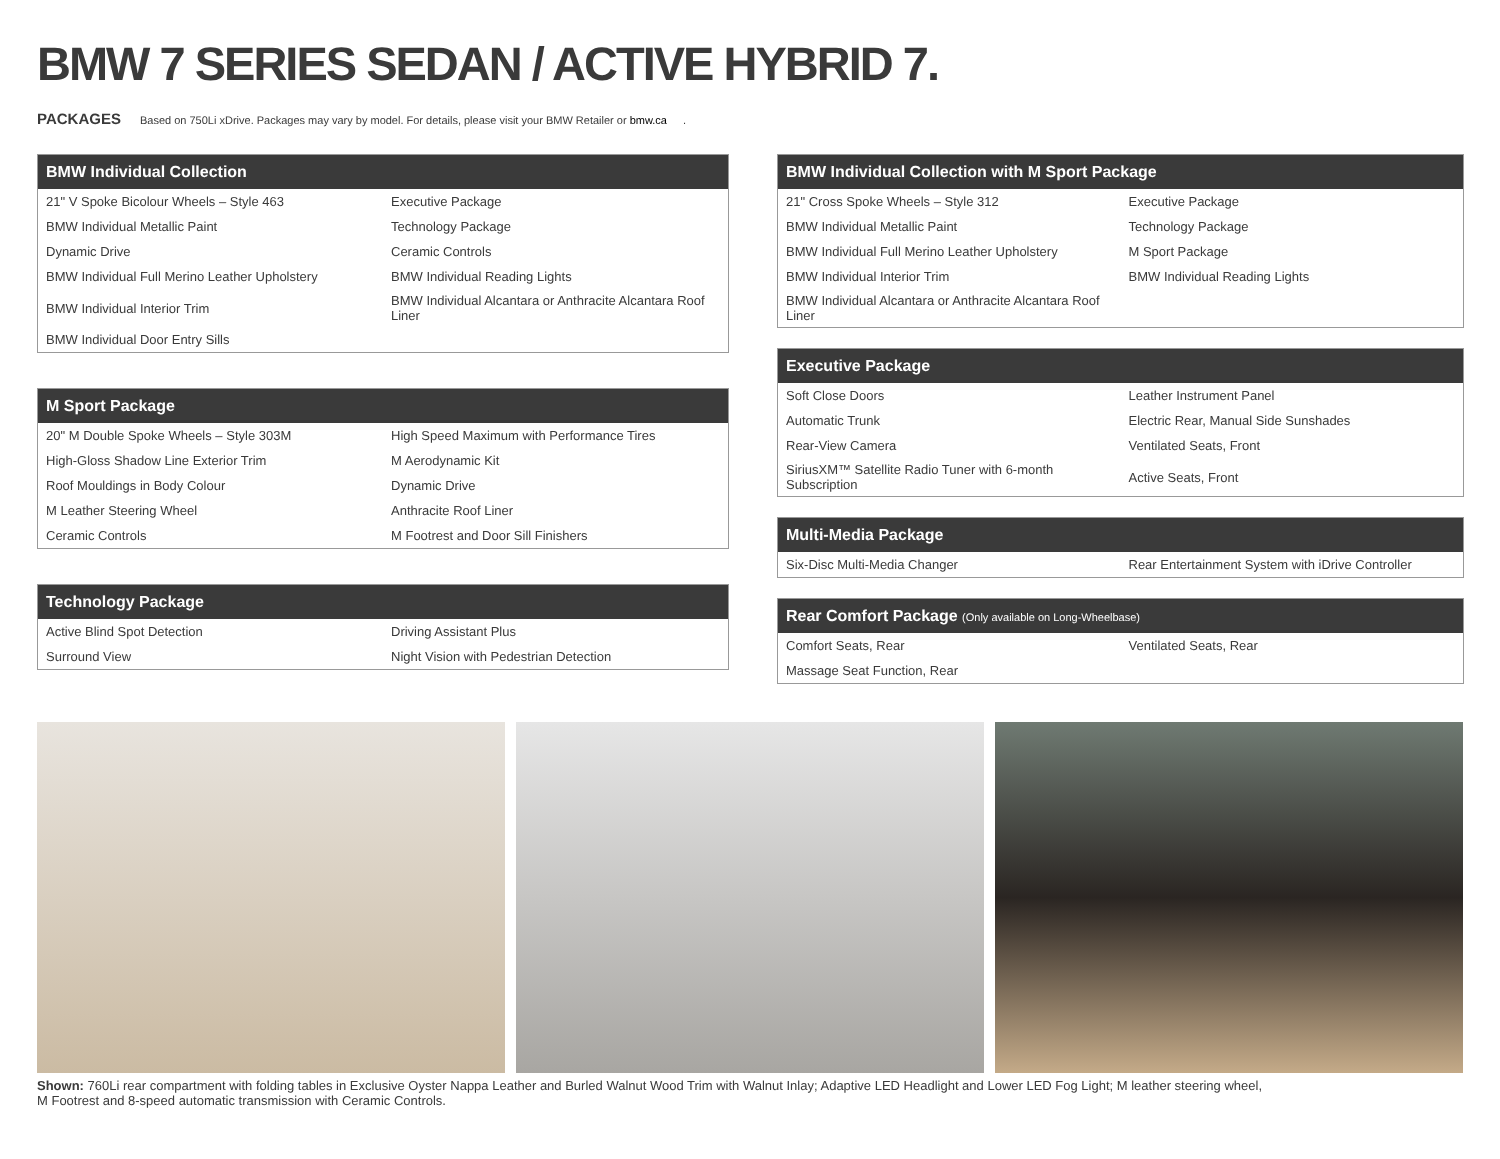BMW 7 SERIES SEDAN / ACTIVE HYBRID 7.
PACKAGES Based on 750Li xDrive. Packages may vary by model. For details, please visit your BMW Retailer or bmw.ca.
| BMW Individual Collection | |
| --- | --- |
| 21" V Spoke Bicolour Wheels – Style 463 | Executive Package |
| BMW Individual Metallic Paint | Technology Package |
| Dynamic Drive | Ceramic Controls |
| BMW Individual Full Merino Leather Upholstery | BMW Individual Reading Lights |
| BMW Individual Interior Trim | BMW Individual Alcantara or Anthracite Alcantara Roof Liner |
| BMW Individual Door Entry Sills | |
| M Sport Package | |
| --- | --- |
| 20" M Double Spoke Wheels – Style 303M | High Speed Maximum with Performance Tires |
| High-Gloss Shadow Line Exterior Trim | M Aerodynamic Kit |
| Roof Mouldings in Body Colour | Dynamic Drive |
| M Leather Steering Wheel | Anthracite Roof Liner |
| Ceramic Controls | M Footrest and Door Sill Finishers |
| Technology Package | |
| --- | --- |
| Active Blind Spot Detection | Driving Assistant Plus |
| Surround View | Night Vision with Pedestrian Detection |
| BMW Individual Collection with M Sport Package | |
| --- | --- |
| 21" Cross Spoke Wheels – Style 312 | Executive Package |
| BMW Individual Metallic Paint | Technology Package |
| BMW Individual Full Merino Leather Upholstery | M Sport Package |
| BMW Individual Interior Trim | BMW Individual Reading Lights |
| BMW Individual Alcantara or Anthracite Alcantara Roof Liner | |
| Executive Package | |
| --- | --- |
| Soft Close Doors | Leather Instrument Panel |
| Automatic Trunk | Electric Rear, Manual Side Sunshades |
| Rear-View Camera | Ventilated Seats, Front |
| SiriusXM™ Satellite Radio Tuner with 6-month Subscription | Active Seats, Front |
| Multi-Media Package | |
| --- | --- |
| Six-Disc Multi-Media Changer | Rear Entertainment System with iDrive Controller |
| Rear Comfort Package (Only available on Long-Wheelbase) | |
| --- | --- |
| Comfort Seats, Rear | Ventilated Seats, Rear |
| Massage Seat Function, Rear | |
Shown: 760Li rear compartment with folding tables in Exclusive Oyster Nappa Leather and Burled Walnut Wood Trim with Walnut Inlay; Adaptive LED Headlight and Lower LED Fog Light; M leather steering wheel, M Footrest and 8-speed automatic transmission with Ceramic Controls.